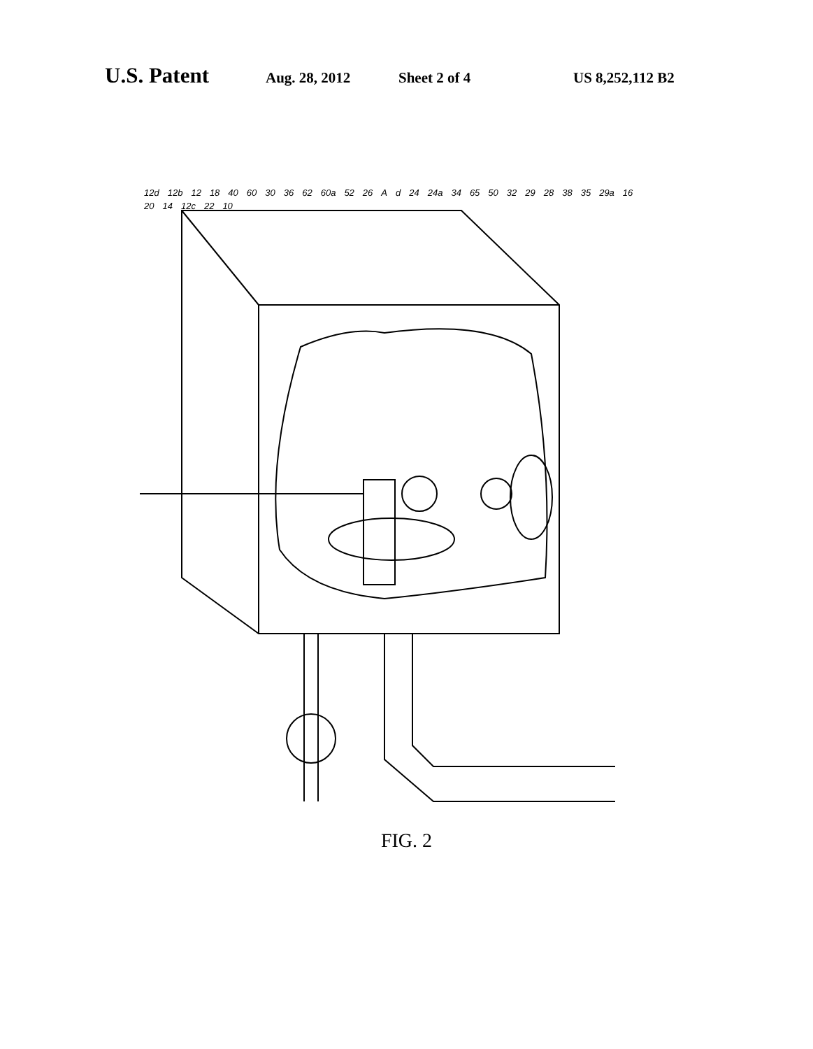U.S. Patent
Aug. 28, 2012 Sheet 2 of 4 US 8,252,112 B2
12d 12b 12 18 40 60 30 36 62 60a 52 26 A d 24 24a 34 65 50 32 29 28 38 35 29a 16 20 14 12c 22 10
FIG. 2